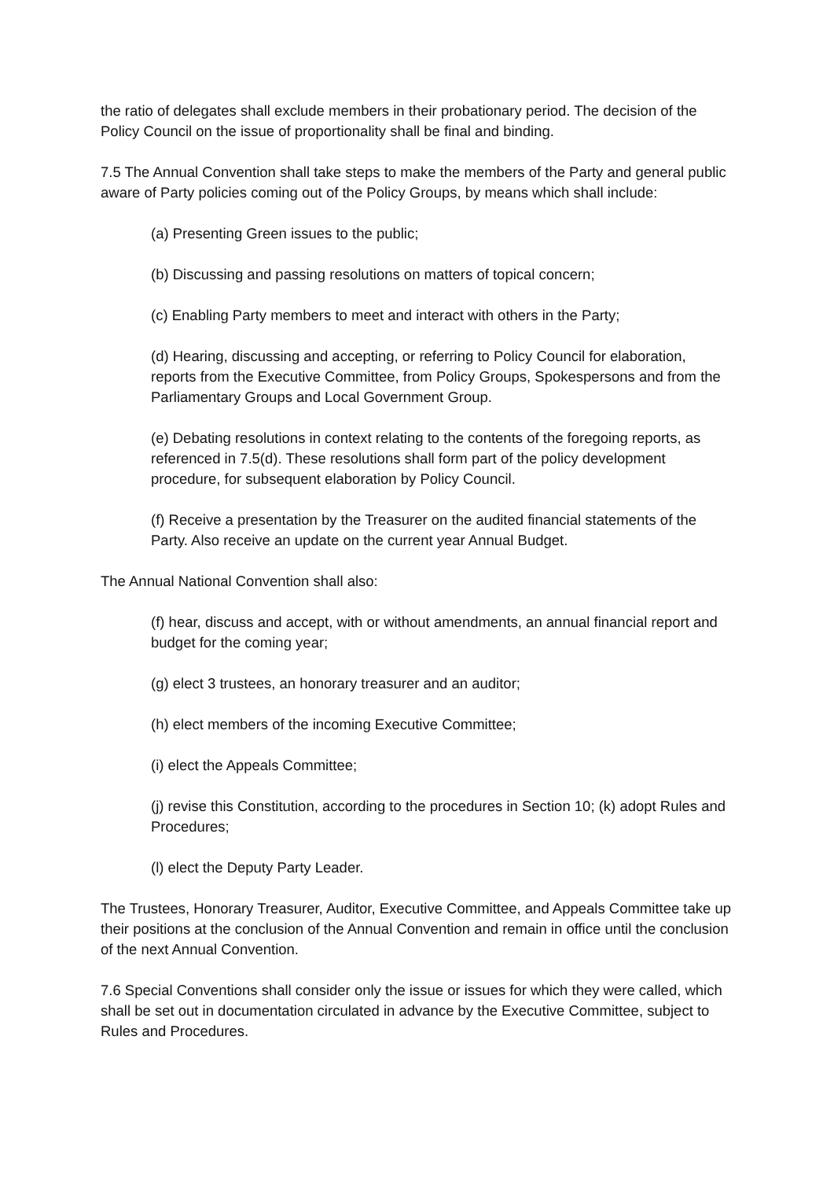the ratio of delegates shall exclude members in their probationary period. The decision of the Policy Council on the issue of proportionality shall be final and binding.
7.5 The Annual Convention shall take steps to make the members of the Party and general public aware of Party policies coming out of the Policy Groups, by means which shall include:
(a) Presenting Green issues to the public;
(b) Discussing and passing resolutions on matters of topical concern;
(c) Enabling Party members to meet and interact with others in the Party;
(d) Hearing, discussing and accepting, or referring to Policy Council for elaboration, reports from the Executive Committee, from Policy Groups, Spokespersons and from the Parliamentary Groups and Local Government Group.
(e) Debating resolutions in context relating to the contents of the foregoing reports, as referenced in 7.5(d). These resolutions shall form part of the policy development procedure, for subsequent elaboration by Policy Council.
(f) Receive a presentation by the Treasurer on the audited financial statements of the Party. Also receive an update on the current year Annual Budget.
The Annual National Convention shall also:
(f) hear, discuss and accept, with or without amendments, an annual financial report and budget for the coming year;
(g) elect 3 trustees, an honorary treasurer and an auditor;
(h) elect members of the incoming Executive Committee;
(i) elect the Appeals Committee;
(j) revise this Constitution, according to the procedures in Section 10; (k) adopt Rules and Procedures;
(l) elect the Deputy Party Leader.
The Trustees, Honorary Treasurer, Auditor, Executive Committee, and Appeals Committee take up their positions at the conclusion of the Annual Convention and remain in office until the conclusion of the next Annual Convention.
7.6 Special Conventions shall consider only the issue or issues for which they were called, which shall be set out in documentation circulated in advance by the Executive Committee, subject to Rules and Procedures.